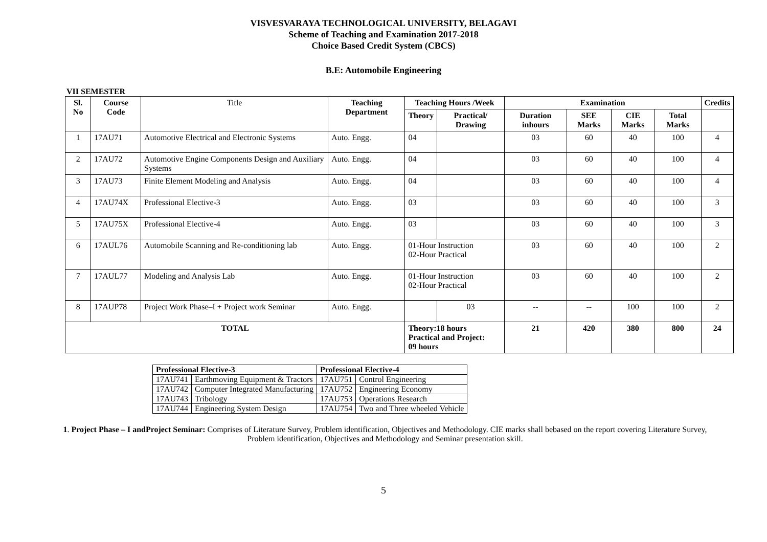VISVESVARAYA TECHNOLOGICAL UNIVERSITY, BELAGAVI
Scheme of Teaching and Examination 2017-2018
Choice Based Credit System (CBCS)
B.E: Automobile Engineering
VII SEMESTER
| Sl. No | Course Code | Title | Teaching Department | Teaching Hours /Week | | Examination | | | | Credits |
| --- | --- | --- | --- | --- | --- | --- | --- | --- | --- | --- |
| | | | | Theory | Practical/ Drawing | Duration inhours | SEE Marks | CIE Marks | Total Marks | |
| 1 | 17AU71 | Automotive Electrical and Electronic Systems | Auto. Engg. | 04 | | 03 | 60 | 40 | 100 | 4 |
| 2 | 17AU72 | Automotive Engine Components Design and Auxiliary Systems | Auto. Engg. | 04 | | 03 | 60 | 40 | 100 | 4 |
| 3 | 17AU73 | Finite Element Modeling and Analysis | Auto. Engg. | 04 | | 03 | 60 | 40 | 100 | 4 |
| 4 | 17AU74X | Professional Elective-3 | Auto. Engg. | 03 | | 03 | 60 | 40 | 100 | 3 |
| 5 | 17AU75X | Professional Elective-4 | Auto. Engg. | 03 | | 03 | 60 | 40 | 100 | 3 |
| 6 | 17AUL76 | Automobile Scanning and Re-conditioning lab | Auto. Engg. | 01-Hour Instruction 02-Hour Practical | | 03 | 60 | 40 | 100 | 2 |
| 7 | 17AUL77 | Modeling and Analysis Lab | Auto. Engg. | 01-Hour Instruction 02-Hour Practical | | 03 | 60 | 40 | 100 | 2 |
| 8 | 17AUP78 | Project Work Phase–I + Project work Seminar | Auto. Engg. | | 03 | -- | -- | 100 | 100 | 2 |
| TOTAL | | | | Theory:18 hours Practical and Project: 09 hours | | 21 | 420 | 380 | 800 | 24 |
| Professional Elective-3 | | Professional Elective-4 | |
| --- | --- | --- | --- |
| 17AU741 | Earthmoving Equipment & Tractors | 17AU751 | Control Engineering |
| 17AU742 | Computer Integrated Manufacturing | 17AU752 | Engineering Economy |
| 17AU743 | Tribology | 17AU753 | Operations Research |
| 17AU744 | Engineering System Design | 17AU754 | Two and Three wheeled Vehicle |
1. Project Phase – I andProject Seminar: Comprises of Literature Survey, Problem identification, Objectives and Methodology. CIE marks shall bebased on the report covering Literature Survey, Problem identification, Objectives and Methodology and Seminar presentation skill.
5